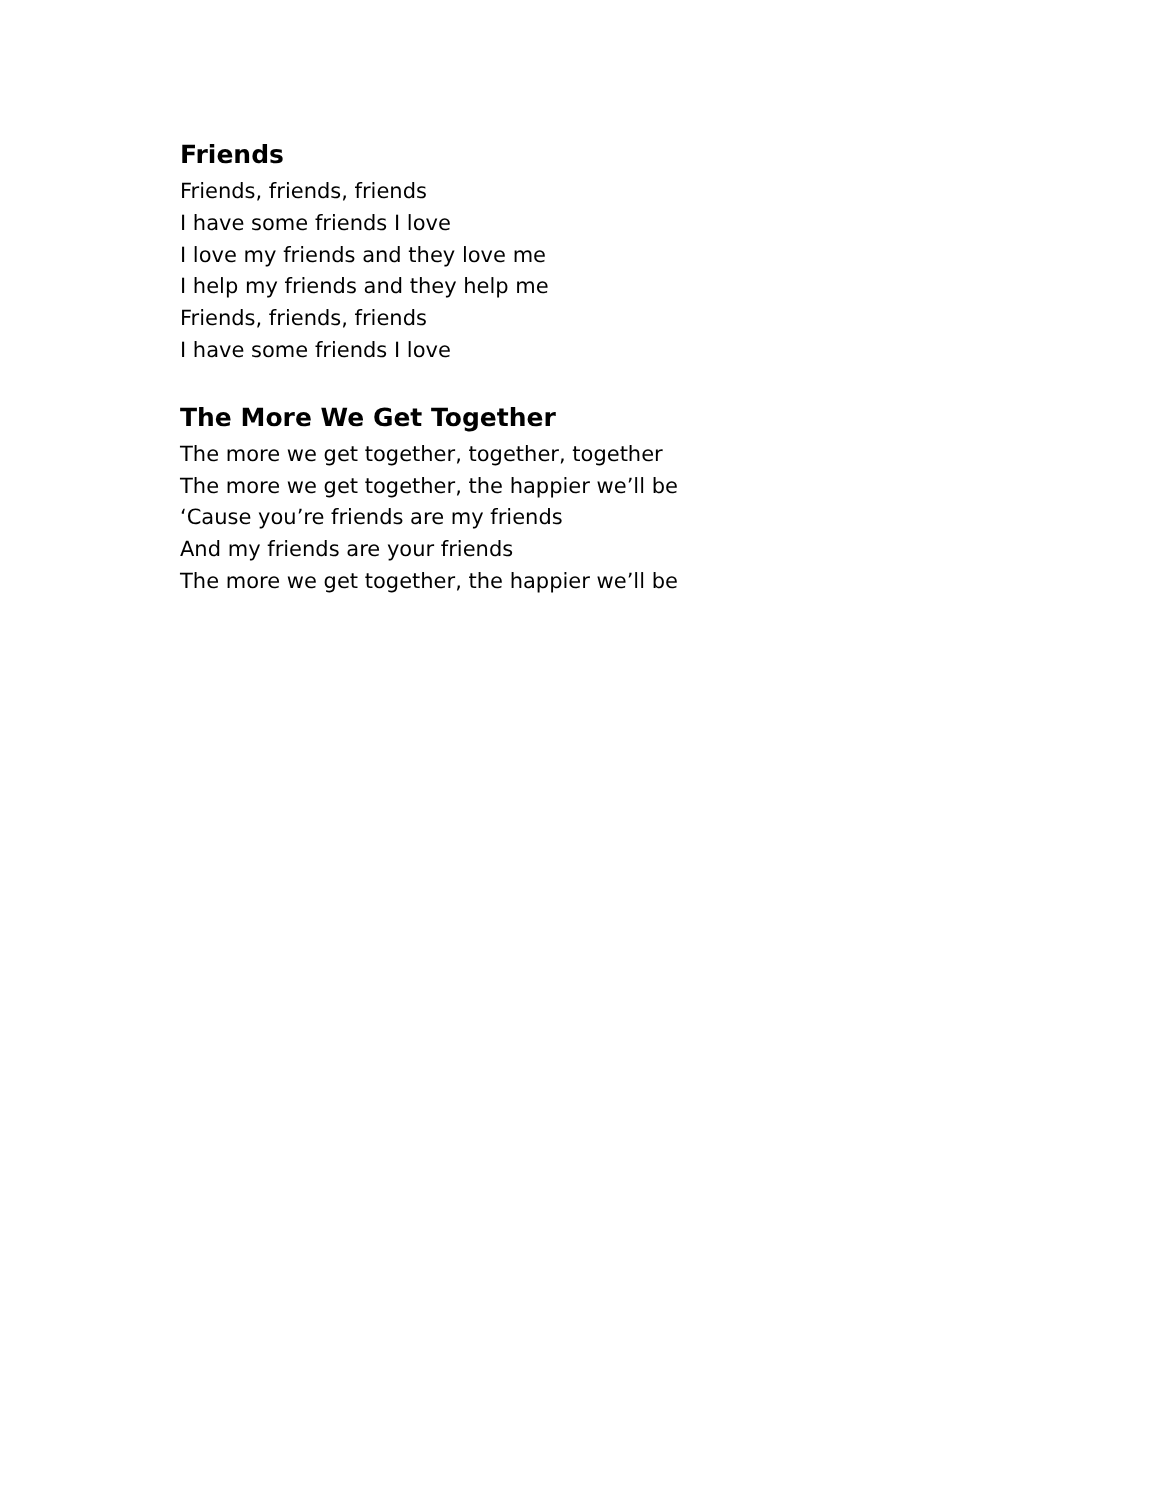Friends
Friends, friends, friends
I have some friends I love
I love my friends and they love me
I help my friends and they help me
Friends, friends, friends
I have some friends I love
The More We Get Together
The more we get together, together, together
The more we get together, the happier we’ll be
‘Cause you’re friends are my friends
And my friends are your friends
The more we get together, the happier we’ll be